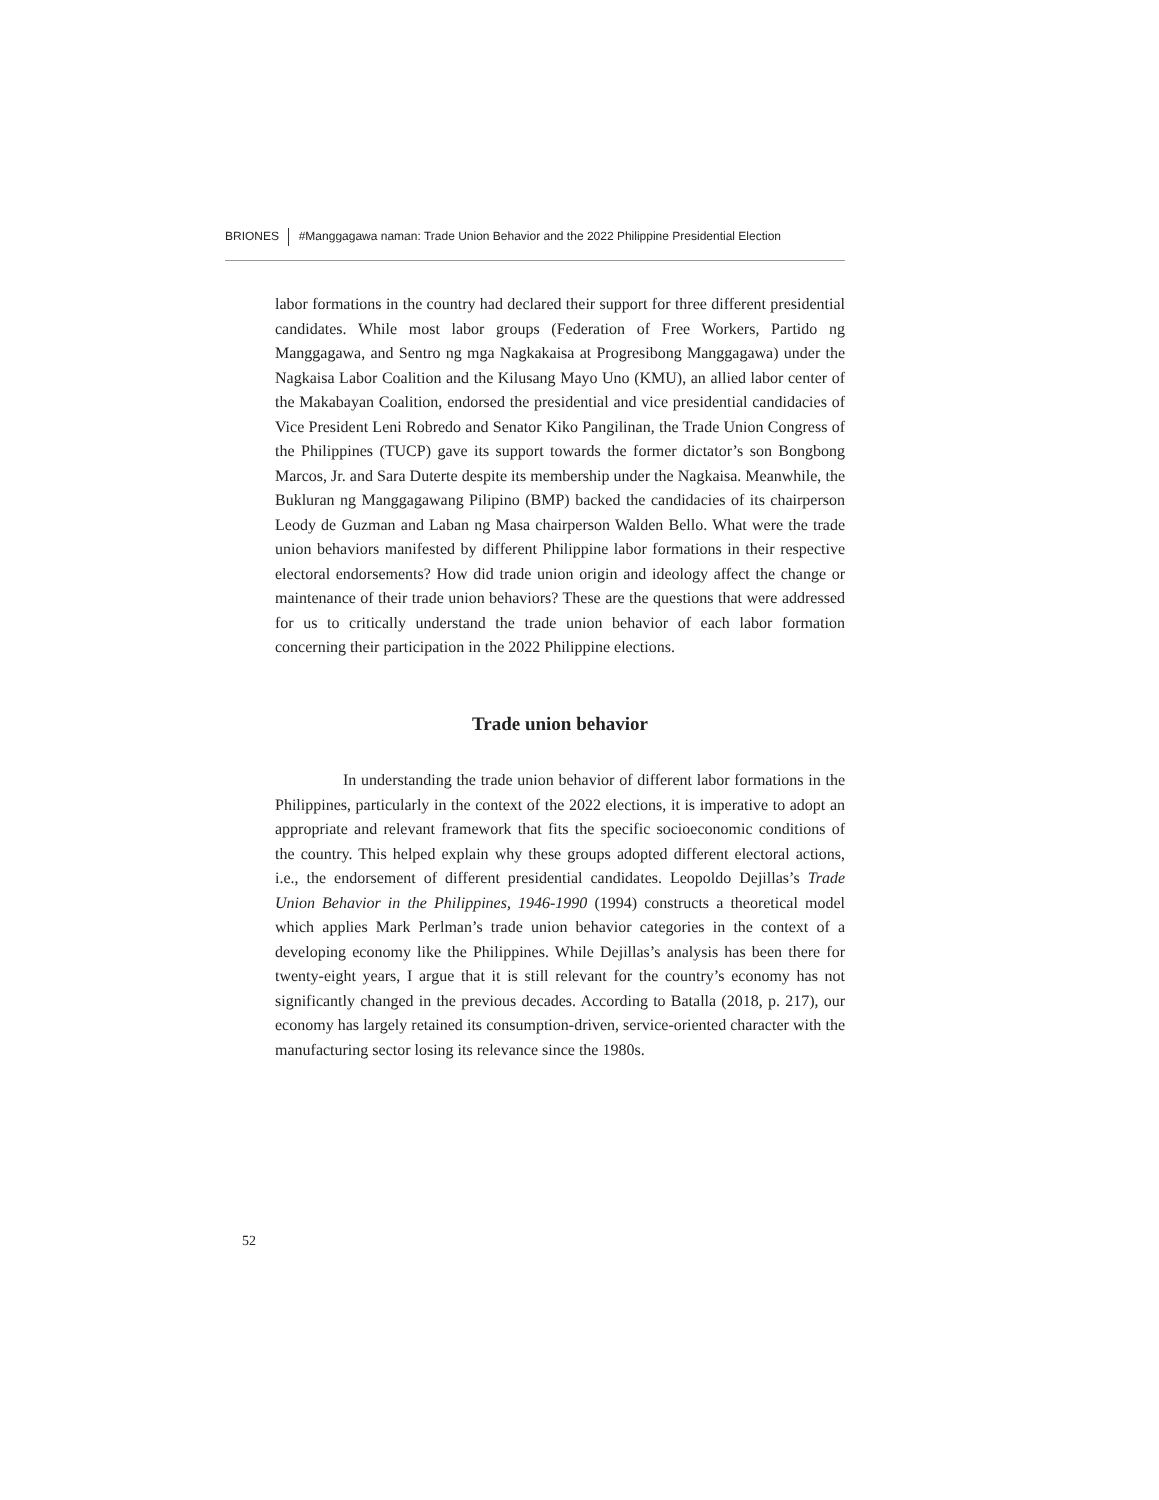BRIONES #Manggagawa naman: Trade Union Behavior and the 2022 Philippine Presidential Election
labor formations in the country had declared their support for three different presidential candidates. While most labor groups (Federation of Free Workers, Partido ng Manggagawa, and Sentro ng mga Nagkakaisa at Progresibong Manggagawa) under the Nagkaisa Labor Coalition and the Kilusang Mayo Uno (KMU), an allied labor center of the Makabayan Coalition, endorsed the presidential and vice presidential candidacies of Vice President Leni Robredo and Senator Kiko Pangilinan, the Trade Union Congress of the Philippines (TUCP) gave its support towards the former dictator’s son Bongbong Marcos, Jr. and Sara Duterte despite its membership under the Nagkaisa. Meanwhile, the Bukluran ng Manggagawang Pilipino (BMP) backed the candidacies of its chairperson Leody de Guzman and Laban ng Masa chairperson Walden Bello. What were the trade union behaviors manifested by different Philippine labor formations in their respective electoral endorsements? How did trade union origin and ideology affect the change or maintenance of their trade union behaviors? These are the questions that were addressed for us to critically understand the trade union behavior of each labor formation concerning their participation in the 2022 Philippine elections.
Trade union behavior
In understanding the trade union behavior of different labor formations in the Philippines, particularly in the context of the 2022 elections, it is imperative to adopt an appropriate and relevant framework that fits the specific socioeconomic conditions of the country. This helped explain why these groups adopted different electoral actions, i.e., the endorsement of different presidential candidates. Leopoldo Dejillas’s Trade Union Behavior in the Philippines, 1946-1990 (1994) constructs a theoretical model which applies Mark Perlman’s trade union behavior categories in the context of a developing economy like the Philippines. While Dejillas’s analysis has been there for twenty-eight years, I argue that it is still relevant for the country’s economy has not significantly changed in the previous decades. According to Batalla (2018, p. 217), our economy has largely retained its consumption-driven, service-oriented character with the manufacturing sector losing its relevance since the 1980s.
52